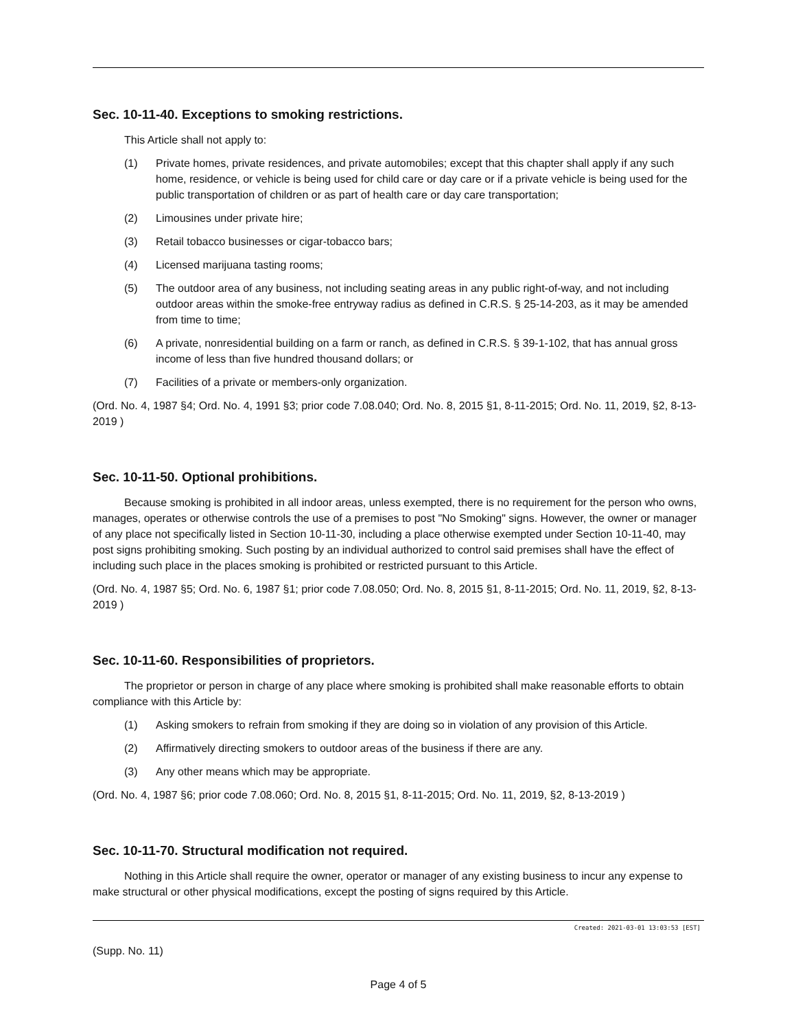Sec. 10-11-40. Exceptions to smoking restrictions.
This Article shall not apply to:
(1) Private homes, private residences, and private automobiles; except that this chapter shall apply if any such home, residence, or vehicle is being used for child care or day care or if a private vehicle is being used for the public transportation of children or as part of health care or day care transportation;
(2) Limousines under private hire;
(3) Retail tobacco businesses or cigar-tobacco bars;
(4) Licensed marijuana tasting rooms;
(5) The outdoor area of any business, not including seating areas in any public right-of-way, and not including outdoor areas within the smoke-free entryway radius as defined in C.R.S. § 25-14-203, as it may be amended from time to time;
(6) A private, nonresidential building on a farm or ranch, as defined in C.R.S. § 39-1-102, that has annual gross income of less than five hundred thousand dollars; or
(7) Facilities of a private or members-only organization.
(Ord. No. 4, 1987 §4; Ord. No. 4, 1991 §3; prior code 7.08.040; Ord. No. 8, 2015 §1, 8-11-2015; Ord. No. 11, 2019, §2, 8-13-2019 )
Sec. 10-11-50. Optional prohibitions.
Because smoking is prohibited in all indoor areas, unless exempted, there is no requirement for the person who owns, manages, operates or otherwise controls the use of a premises to post "No Smoking" signs. However, the owner or manager of any place not specifically listed in Section 10-11-30, including a place otherwise exempted under Section 10-11-40, may post signs prohibiting smoking. Such posting by an individual authorized to control said premises shall have the effect of including such place in the places smoking is prohibited or restricted pursuant to this Article.
(Ord. No. 4, 1987 §5; Ord. No. 6, 1987 §1; prior code 7.08.050; Ord. No. 8, 2015 §1, 8-11-2015; Ord. No. 11, 2019, §2, 8-13-2019 )
Sec. 10-11-60. Responsibilities of proprietors.
The proprietor or person in charge of any place where smoking is prohibited shall make reasonable efforts to obtain compliance with this Article by:
(1) Asking smokers to refrain from smoking if they are doing so in violation of any provision of this Article.
(2) Affirmatively directing smokers to outdoor areas of the business if there are any.
(3) Any other means which may be appropriate.
(Ord. No. 4, 1987 §6; prior code 7.08.060; Ord. No. 8, 2015 §1, 8-11-2015; Ord. No. 11, 2019, §2, 8-13-2019 )
Sec. 10-11-70. Structural modification not required.
Nothing in this Article shall require the owner, operator or manager of any existing business to incur any expense to make structural or other physical modifications, except the posting of signs required by this Article.
Created: 2021-03-01 13:03:53 [EST]
(Supp. No. 11)
Page 4 of 5